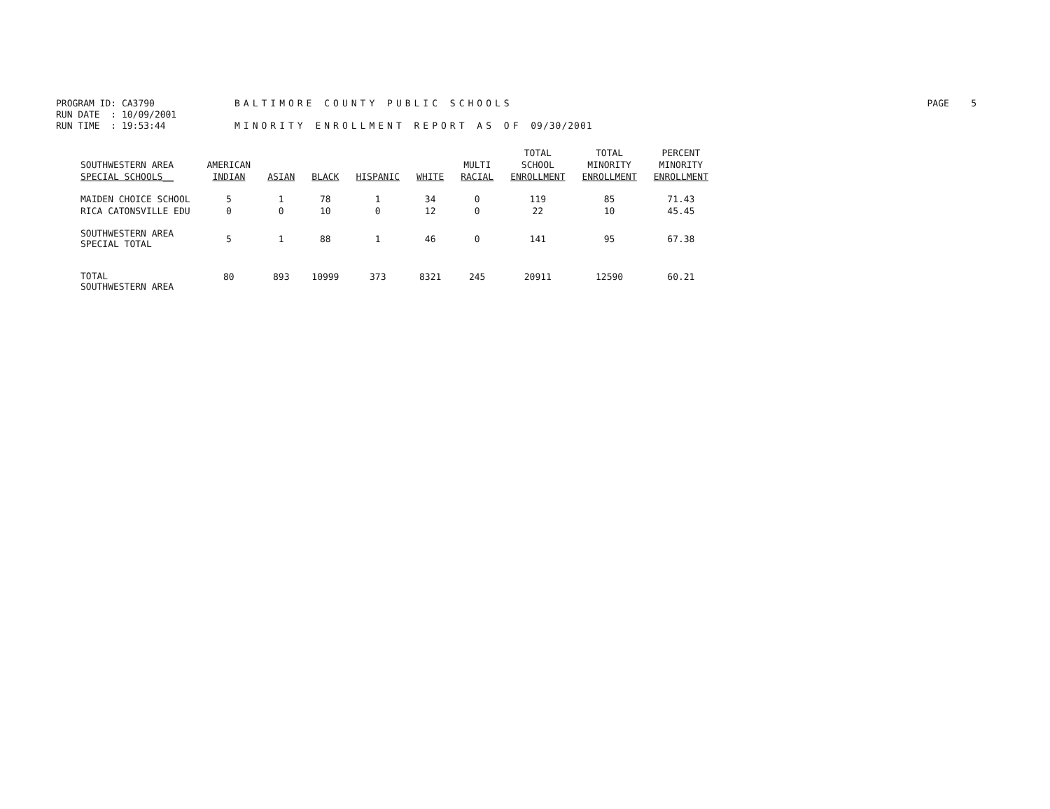PROGRAM ID: CA3790 BALTIMORE COUNTY PUBLIC SCHOOLS PAGE 5
RUN DATE : 10/09/2001
RUN TIME : 19:53:44 MINORITY ENROLLMENT REPORT AS OF 09/30/2001
| SOUTHWESTERN AREA SPECIAL SCHOOLS__ | AMERICAN INDIAN | ASIAN | BLACK | HISPANIC | WHITE | MULTI RACIAL | TOTAL SCHOOL ENROLLMENT | TOTAL MINORITY ENROLLMENT | PERCENT MINORITY ENROLLMENT |
| --- | --- | --- | --- | --- | --- | --- | --- | --- | --- |
| MAIDEN CHOICE SCHOOL | 5 | 1 | 78 | 1 | 34 | 0 | 119 | 85 | 71.43 |
| RICA CATONSVILLE EDU | 0 | 0 | 10 | 0 | 12 | 0 | 22 | 10 | 45.45 |
| SOUTHWESTERN AREA SPECIAL TOTAL | 5 | 1 | 88 | 1 | 46 | 0 | 141 | 95 | 67.38 |
| TOTAL SOUTHWESTERN AREA | 80 | 893 | 10999 | 373 | 8321 | 245 | 20911 | 12590 | 60.21 |